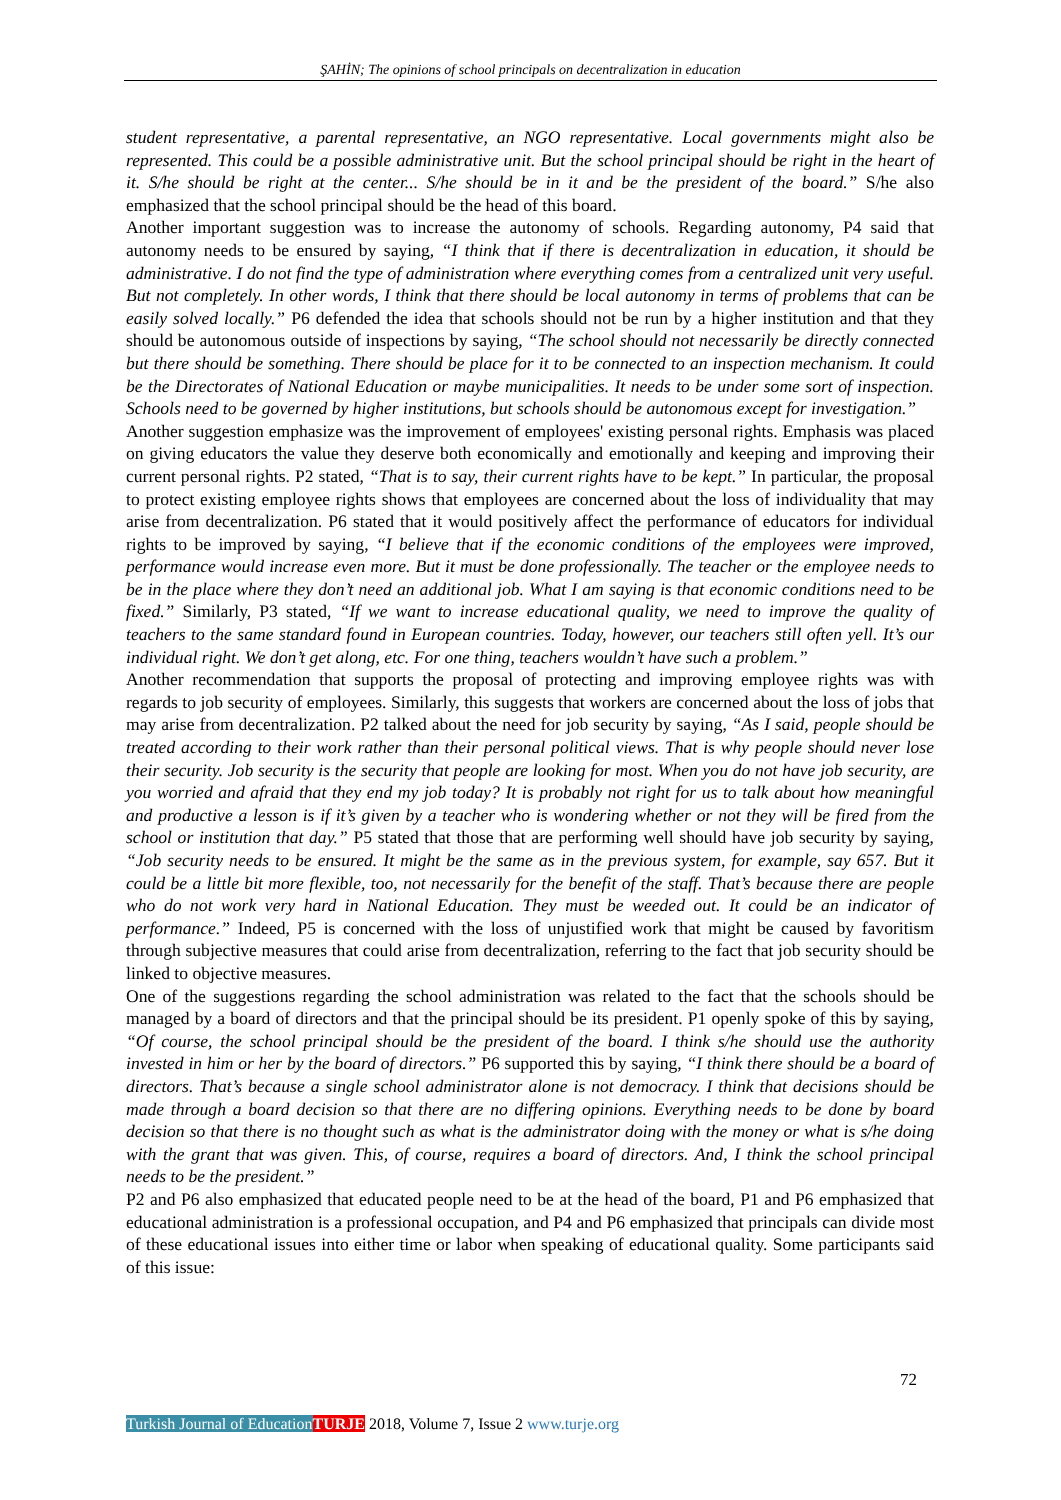ŞAHİN; The opinions of school principals on decentralization in education
student representative, a parental representative, an NGO representative. Local governments might also be represented. This could be a possible administrative unit. But the school principal should be right in the heart of it. S/he should be right at the center... S/he should be in it and be the president of the board.” S/he also emphasized that the school principal should be the head of this board.
Another important suggestion was to increase the autonomy of schools. Regarding autonomy, P4 said that autonomy needs to be ensured by saying, “I think that if there is decentralization in education, it should be administrative. I do not find the type of administration where everything comes from a centralized unit very useful. But not completely. In other words, I think that there should be local autonomy in terms of problems that can be easily solved locally.” P6 defended the idea that schools should not be run by a higher institution and that they should be autonomous outside of inspections by saying, “The school should not necessarily be directly connected but there should be something. There should be place for it to be connected to an inspection mechanism. It could be the Directorates of National Education or maybe municipalities. It needs to be under some sort of inspection. Schools need to be governed by higher institutions, but schools should be autonomous except for investigation.”
Another suggestion emphasize was the improvement of employees' existing personal rights. Emphasis was placed on giving educators the value they deserve both economically and emotionally and keeping and improving their current personal rights. P2 stated, “That is to say, their current rights have to be kept.” In particular, the proposal to protect existing employee rights shows that employees are concerned about the loss of individuality that may arise from decentralization. P6 stated that it would positively affect the performance of educators for individual rights to be improved by saying, “I believe that if the economic conditions of the employees were improved, performance would increase even more. But it must be done professionally. The teacher or the employee needs to be in the place where they don’t need an additional job. What I am saying is that economic conditions need to be fixed.” Similarly, P3 stated, “If we want to increase educational quality, we need to improve the quality of teachers to the same standard found in European countries. Today, however, our teachers still often yell. It’s our individual right. We don’t get along, etc. For one thing, teachers wouldn’t have such a problem.”
Another recommendation that supports the proposal of protecting and improving employee rights was with regards to job security of employees. Similarly, this suggests that workers are concerned about the loss of jobs that may arise from decentralization. P2 talked about the need for job security by saying, “As I said, people should be treated according to their work rather than their personal political views. That is why people should never lose their security. Job security is the security that people are looking for most. When you do not have job security, are you worried and afraid that they end my job today? It is probably not right for us to talk about how meaningful and productive a lesson is if it’s given by a teacher who is wondering whether or not they will be fired from the school or institution that day.” P5 stated that those that are performing well should have job security by saying, “Job security needs to be ensured. It might be the same as in the previous system, for example, say 657. But it could be a little bit more flexible, too, not necessarily for the benefit of the staff. That’s because there are people who do not work very hard in National Education. They must be weeded out. It could be an indicator of performance.” Indeed, P5 is concerned with the loss of unjustified work that might be caused by favoritism through subjective measures that could arise from decentralization, referring to the fact that job security should be linked to objective measures.
One of the suggestions regarding the school administration was related to the fact that the schools should be managed by a board of directors and that the principal should be its president. P1 openly spoke of this by saying, “Of course, the school principal should be the president of the board. I think s/he should use the authority invested in him or her by the board of directors.” P6 supported this by saying, “I think there should be a board of directors. That’s because a single school administrator alone is not democracy. I think that decisions should be made through a board decision so that there are no differing opinions. Everything needs to be done by board decision so that there is no thought such as what is the administrator doing with the money or what is s/he doing with the grant that was given. This, of course, requires a board of directors. And, I think the school principal needs to be the president.”
P2 and P6 also emphasized that educated people need to be at the head of the board, P1 and P6 emphasized that educational administration is a professional occupation, and P4 and P6 emphasized that principals can divide most of these educational issues into either time or labor when speaking of educational quality. Some participants said of this issue:
72
Turkish Journal of Education TURJE 2018, Volume 7, Issue 2 www.turje.org